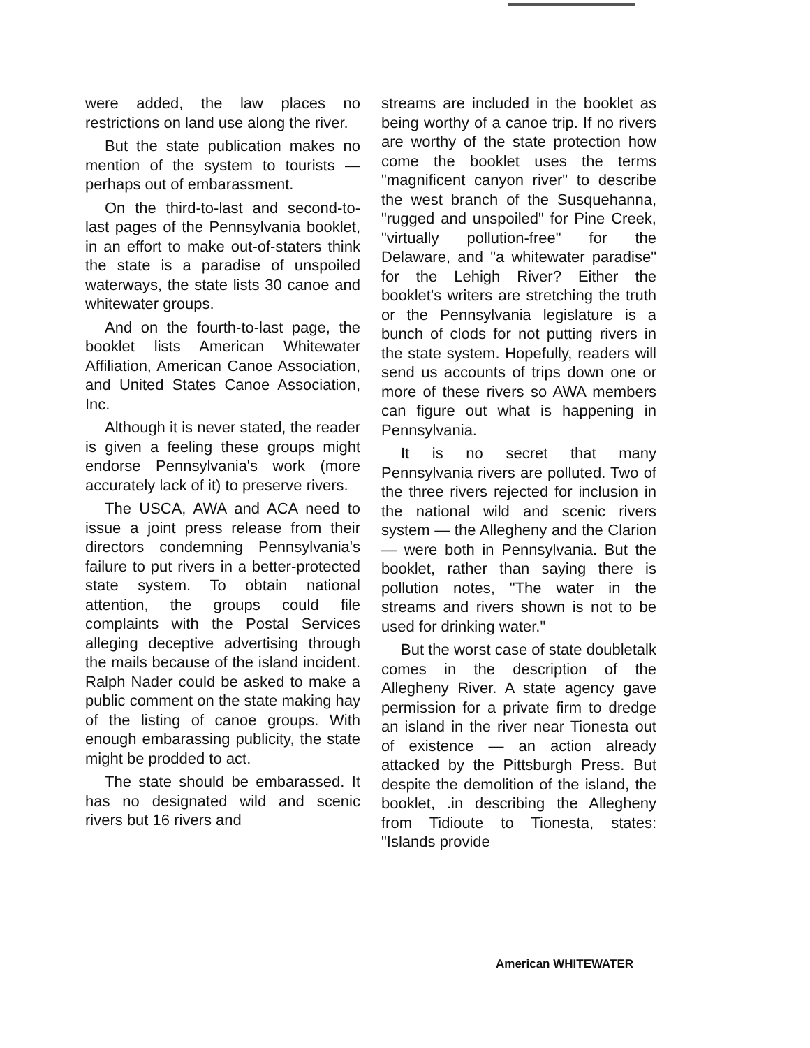were added, the law places no restrictions on land use along the river.
But the state publication makes no mention of the system to tourists — perhaps out of embarassment.
On the third-to-last and second-to-last pages of the Pennsylvania booklet, in an effort to make out-of-staters think the state is a paradise of unspoiled waterways, the state lists 30 canoe and whitewater groups.
And on the fourth-to-last page, the booklet lists American Whitewater Affiliation, American Canoe Association, and United States Canoe Association, Inc.
Although it is never stated, the reader is given a feeling these groups might endorse Pennsylvania's work (more accurately lack of it) to preserve rivers.
The USCA, AWA and ACA need to issue a joint press release from their directors condemning Pennsylvania's failure to put rivers in a better-protected state system. To obtain national attention, the groups could file complaints with the Postal Services alleging deceptive advertising through the mails because of the island incident. Ralph Nader could be asked to make a public comment on the state making hay of the listing of canoe groups. With enough embarassing publicity, the state might be prodded to act.
The state should be embarassed. It has no designated wild and scenic rivers but 16 rivers and
streams are included in the booklet as being worthy of a canoe trip. If no rivers are worthy of the state protection how come the booklet uses the terms "magnificent canyon river" to describe the west branch of the Susquehanna, "rugged and unspoiled" for Pine Creek, "virtually pollution-free" for the Delaware, and "a whitewater paradise" for the Lehigh River? Either the booklet's writers are stretching the truth or the Pennsylvania legislature is a bunch of clods for not putting rivers in the state system. Hopefully, readers will send us accounts of trips down one or more of these rivers so AWA members can figure out what is happening in Pennsylvania.
It is no secret that many Pennsylvania rivers are polluted. Two of the three rivers rejected for inclusion in the national wild and scenic rivers system — the Allegheny and the Clarion — were both in Pennsylvania. But the booklet, rather than saying there is pollution notes, "The water in the streams and rivers shown is not to be used for drinking water."
But the worst case of state doubletalk comes in the description of the Allegheny River. A state agency gave permission for a private firm to dredge an island in the river near Tionesta out of existence — an action already attacked by the Pittsburgh Press. But despite the demolition of the island, the booklet, .in describing the Allegheny from Tidioute to Tionesta, states: "Islands provide
American WHITEWATER